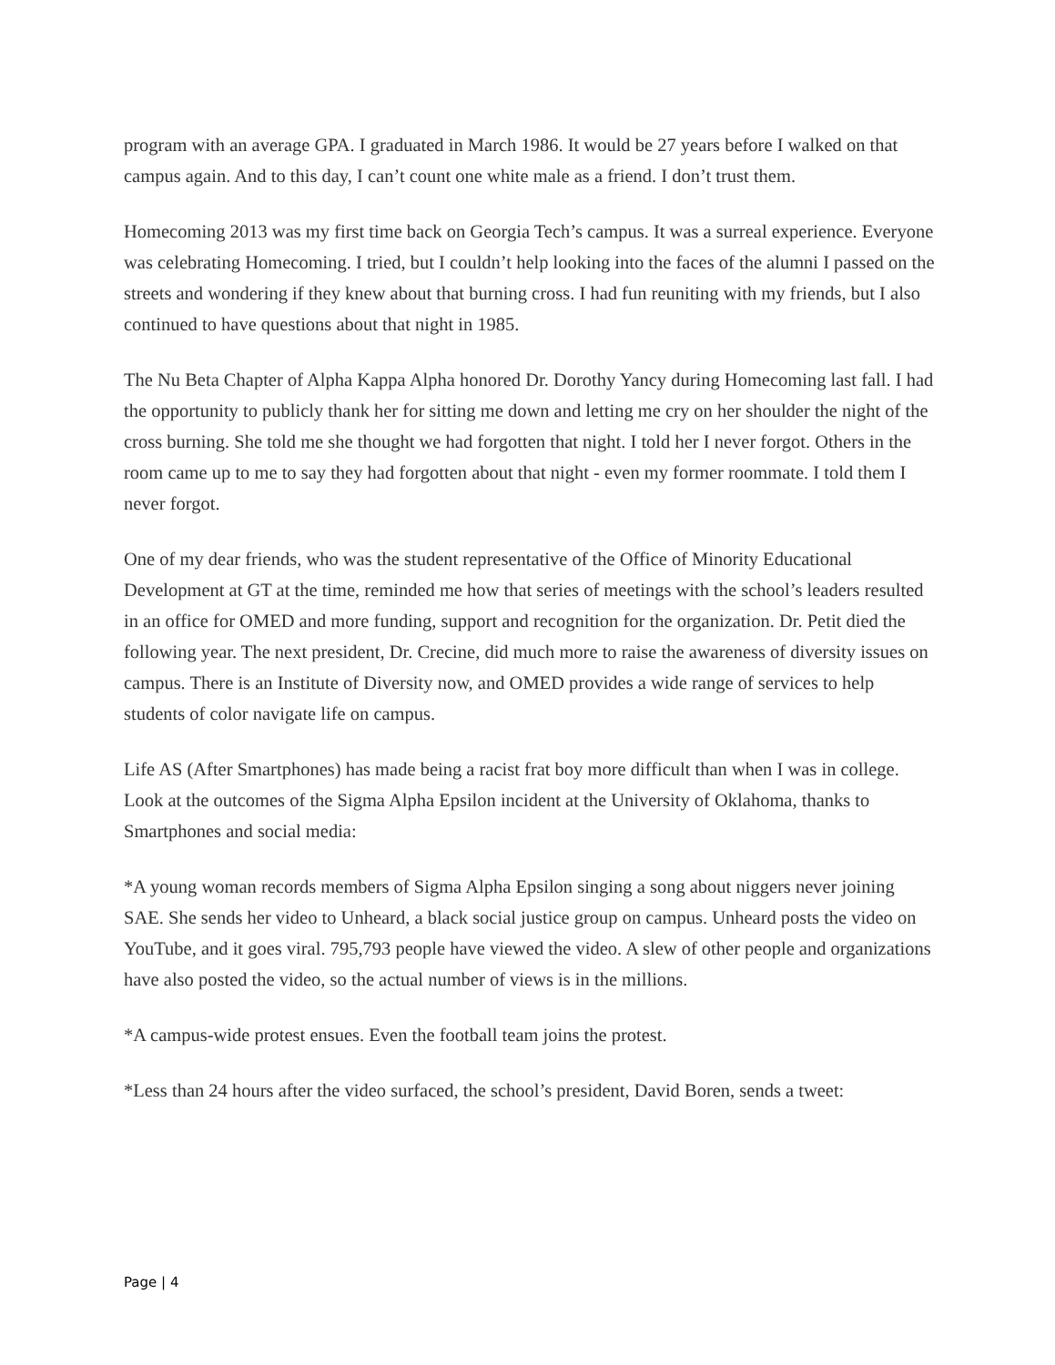program with an average GPA. I graduated in March 1986. It would be 27 years before I walked on that campus again. And to this day, I can’t count one white male as a friend. I don’t trust them.
Homecoming 2013 was my first time back on Georgia Tech’s campus. It was a surreal experience. Everyone was celebrating Homecoming. I tried, but I couldn’t help looking into the faces of the alumni I passed on the streets and wondering if they knew about that burning cross. I had fun reuniting with my friends, but I also continued to have questions about that night in 1985.
The Nu Beta Chapter of Alpha Kappa Alpha honored Dr. Dorothy Yancy during Homecoming last fall. I had the opportunity to publicly thank her for sitting me down and letting me cry on her shoulder the night of the cross burning. She told me she thought we had forgotten that night. I told her I never forgot. Others in the room came up to me to say they had forgotten about that night - even my former roommate. I told them I never forgot.
One of my dear friends, who was the student representative of the Office of Minority Educational Development at GT at the time, reminded me how that series of meetings with the school’s leaders resulted in an office for OMED and more funding, support and recognition for the organization. Dr. Petit died the following year. The next president, Dr. Crecine, did much more to raise the awareness of diversity issues on campus. There is an Institute of Diversity now, and OMED provides a wide range of services to help students of color navigate life on campus.
Life AS (After Smartphones) has made being a racist frat boy more difficult than when I was in college. Look at the outcomes of the Sigma Alpha Epsilon incident at the University of Oklahoma, thanks to Smartphones and social media:
*A young woman records members of Sigma Alpha Epsilon singing a song about niggers never joining SAE. She sends her video to Unheard, a black social justice group on campus. Unheard posts the video on YouTube, and it goes viral. 795,793 people have viewed the video. A slew of other people and organizations have also posted the video, so the actual number of views is in the millions.
*A campus-wide protest ensues. Even the football team joins the protest.
*Less than 24 hours after the video surfaced, the school’s president, David Boren, sends a tweet:
Page | 4